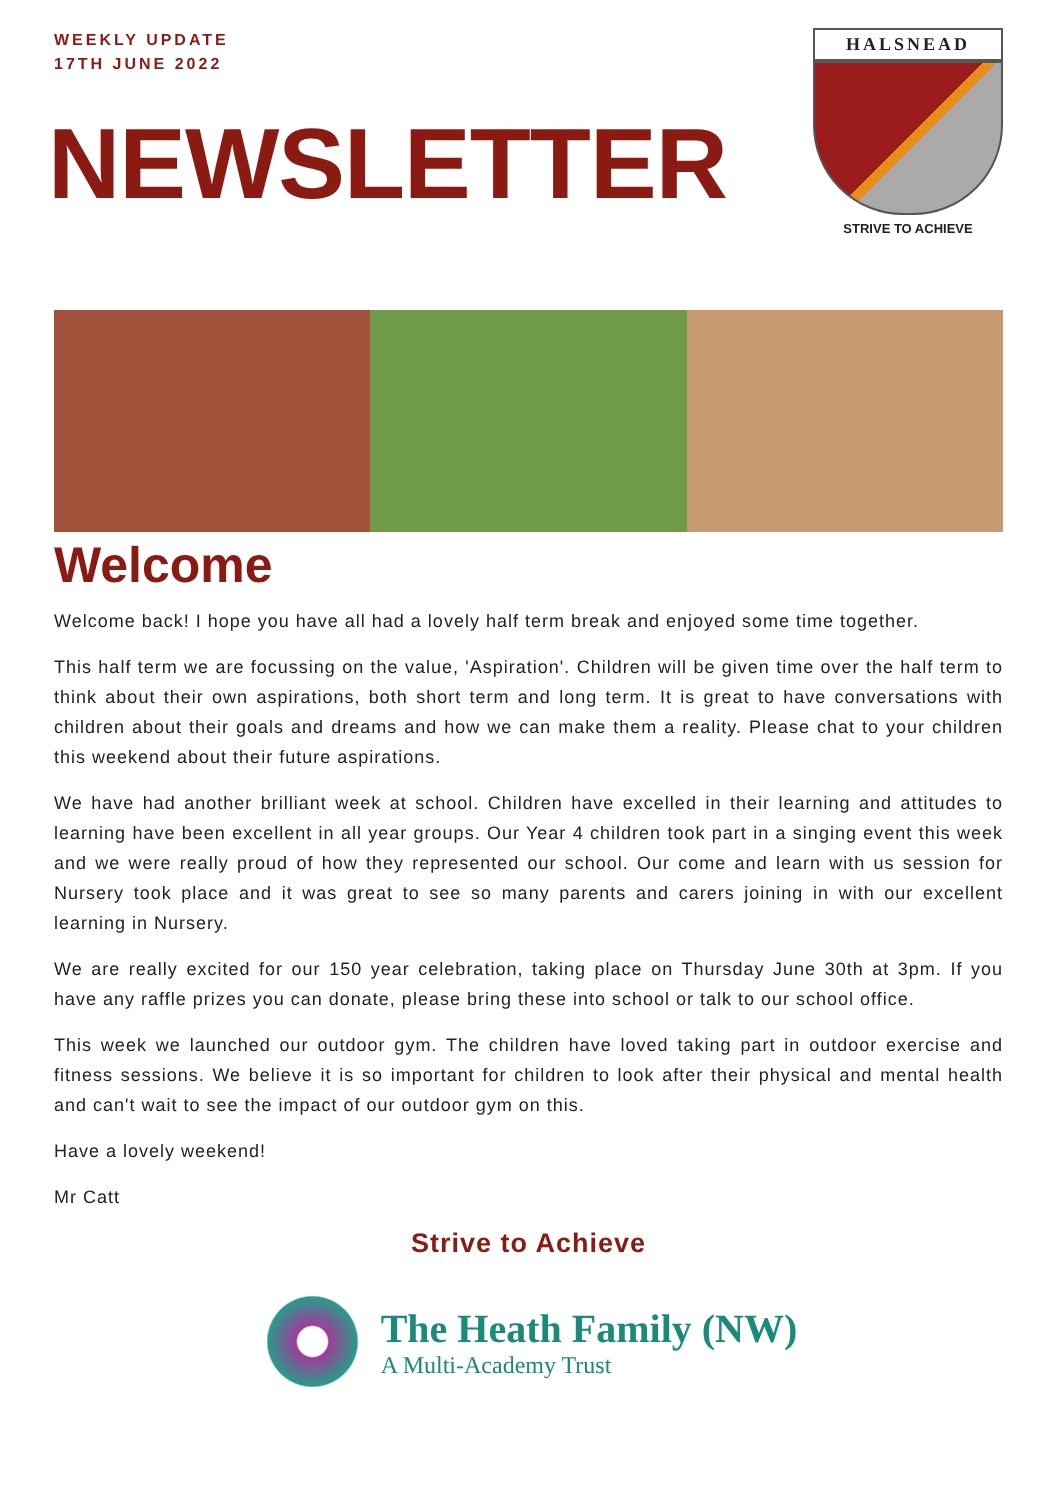WEEKLY UPDATE
17TH JUNE 2022
NEWSLETTER
HALSNEAD
STRIVE TO ACHIEVE
Welcome
Welcome back! I hope you have all had a lovely half term break and enjoyed some time together.
This half term we are focussing on the value, 'Aspiration'. Children will be given time over the half term to think about their own aspirations, both short term and long term. It is great to have conversations with children about their goals and dreams and how we can make them a reality. Please chat to your children this weekend about their future aspirations.
We have had another brilliant week at school. Children have excelled in their learning and attitudes to learning have been excellent in all year groups. Our Year 4 children took part in a singing event this week and we were really proud of how they represented our school. Our come and learn with us session for Nursery took place and it was great to see so many parents and carers joining in with our excellent learning in Nursery.
We are really excited for our 150 year celebration, taking place on Thursday June 30th at 3pm. If you have any raffle prizes you can donate, please bring these into school or talk to our school office.
This week we launched our outdoor gym. The children have loved taking part in outdoor exercise and fitness sessions. We believe it is so important for children to look after their physical and mental health and can't wait to see the impact of our outdoor gym on this.
Have a lovely weekend!
Mr Catt
Strive to Achieve
The Heath Family (NW)
A Multi-Academy Trust